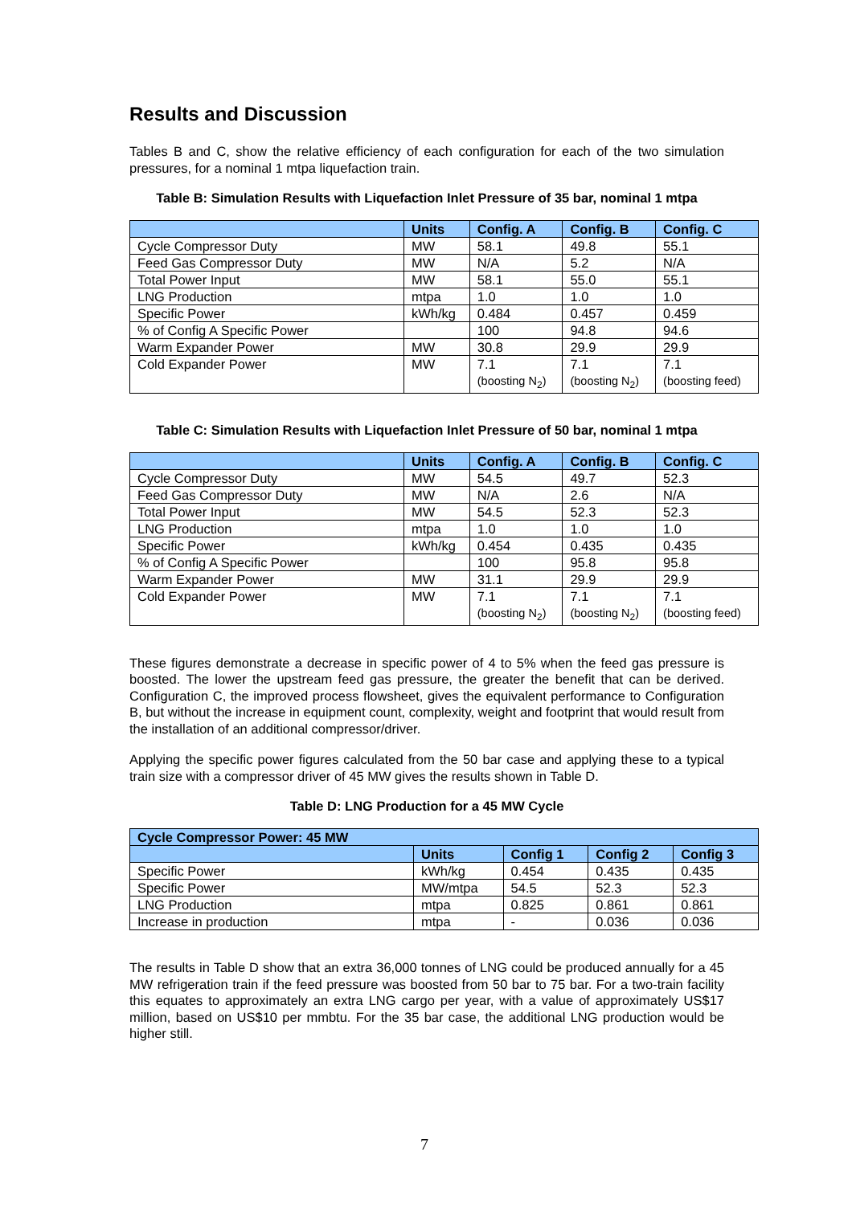Results and Discussion
Tables B and C, show the relative efficiency of each configuration for each of the two simulation pressures, for a nominal 1 mtpa liquefaction train.
Table B: Simulation Results with Liquefaction Inlet Pressure of 35 bar, nominal 1 mtpa
| | Units | Config. A | Config. B | Config. C |
| --- | --- | --- | --- | --- |
| Cycle Compressor Duty | MW | 58.1 | 49.8 | 55.1 |
| Feed Gas Compressor Duty | MW | N/A | 5.2 | N/A |
| Total Power Input | MW | 58.1 | 55.0 | 55.1 |
| LNG Production | mtpa | 1.0 | 1.0 | 1.0 |
| Specific Power | kWh/kg | 0.484 | 0.457 | 0.459 |
| % of Config A Specific Power | | 100 | 94.8 | 94.6 |
| Warm Expander Power | MW | 30.8 | 29.9 | 29.9 |
| Cold Expander Power | MW | 7.1 (boosting N<sub>2</sub>) | 7.1 (boosting N<sub>2</sub>) | 7.1 (boosting feed) |
Table C: Simulation Results with Liquefaction Inlet Pressure of 50 bar, nominal 1 mtpa
| | Units | Config. A | Config. B | Config. C |
| --- | --- | --- | --- | --- |
| Cycle Compressor Duty | MW | 54.5 | 49.7 | 52.3 |
| Feed Gas Compressor Duty | MW | N/A | 2.6 | N/A |
| Total Power Input | MW | 54.5 | 52.3 | 52.3 |
| LNG Production | mtpa | 1.0 | 1.0 | 1.0 |
| Specific Power | kWh/kg | 0.454 | 0.435 | 0.435 |
| % of Config A Specific Power | | 100 | 95.8 | 95.8 |
| Warm Expander Power | MW | 31.1 | 29.9 | 29.9 |
| Cold Expander Power | MW | 7.1 (boosting N<sub>2</sub>) | 7.1 (boosting N<sub>2</sub>) | 7.1 (boosting feed) |
These figures demonstrate a decrease in specific power of 4 to 5% when the feed gas pressure is boosted. The lower the upstream feed gas pressure, the greater the benefit that can be derived. Configuration C, the improved process flowsheet, gives the equivalent performance to Configuration B, but without the increase in equipment count, complexity, weight and footprint that would result from the installation of an additional compressor/driver.
Applying the specific power figures calculated from the 50 bar case and applying these to a typical train size with a compressor driver of 45 MW gives the results shown in Table D.
Table D: LNG Production for a 45 MW Cycle
| Cycle Compressor Power: 45 MW | | | | |
| --- | --- | --- | --- | --- |
| | Units | Config 1 | Config 2 | Config 3 |
| Specific Power | kWh/kg | 0.454 | 0.435 | 0.435 |
| Specific Power | MW/mtpa | 54.5 | 52.3 | 52.3 |
| LNG Production | mtpa | 0.825 | 0.861 | 0.861 |
| Increase in production | mtpa | - | 0.036 | 0.036 |
The results in Table D show that an extra 36,000 tonnes of LNG could be produced annually for a 45 MW refrigeration train if the feed pressure was boosted from 50 bar to 75 bar. For a two-train facility this equates to approximately an extra LNG cargo per year, with a value of approximately US$17 million, based on US$10 per mmbtu. For the 35 bar case, the additional LNG production would be higher still.
7